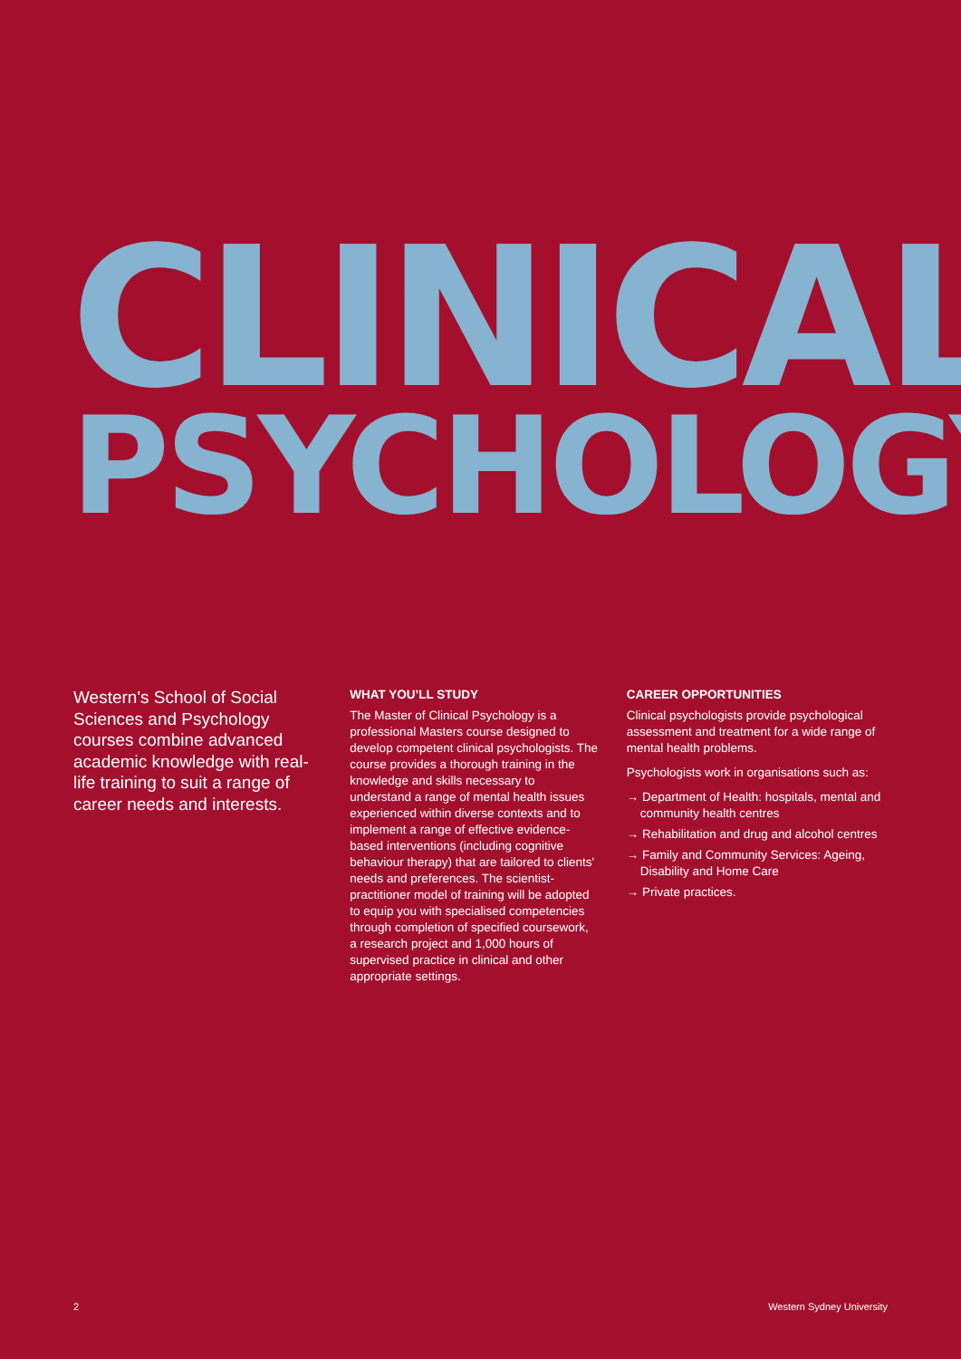CLINICAL
PSYCHOLOGY
Western's School of Social Sciences and Psychology courses combine advanced academic knowledge with real-life training to suit a range of career needs and interests.
WHAT YOU’LL STUDY
The Master of Clinical Psychology is a professional Masters course designed to develop competent clinical psychologists. The course provides a thorough training in the knowledge and skills necessary to understand a range of mental health issues experienced within diverse contexts and to implement a range of effective evidence-based interventions (including cognitive behaviour therapy) that are tailored to clients' needs and preferences. The scientist-practitioner model of training will be adopted to equip you with specialised competencies through completion of specified coursework, a research project and 1,000 hours of supervised practice in clinical and other appropriate settings.
CAREER OPPORTUNITIES
Clinical psychologists provide psychological assessment and treatment for a wide range of mental health problems.
Psychologists work in organisations such as:
→ Department of Health: hospitals, mental and community health centres
→ Rehabilitation and drug and alcohol centres
→ Family and Community Services: Ageing, Disability and Home Care
→ Private practices.
2 Western Sydney University